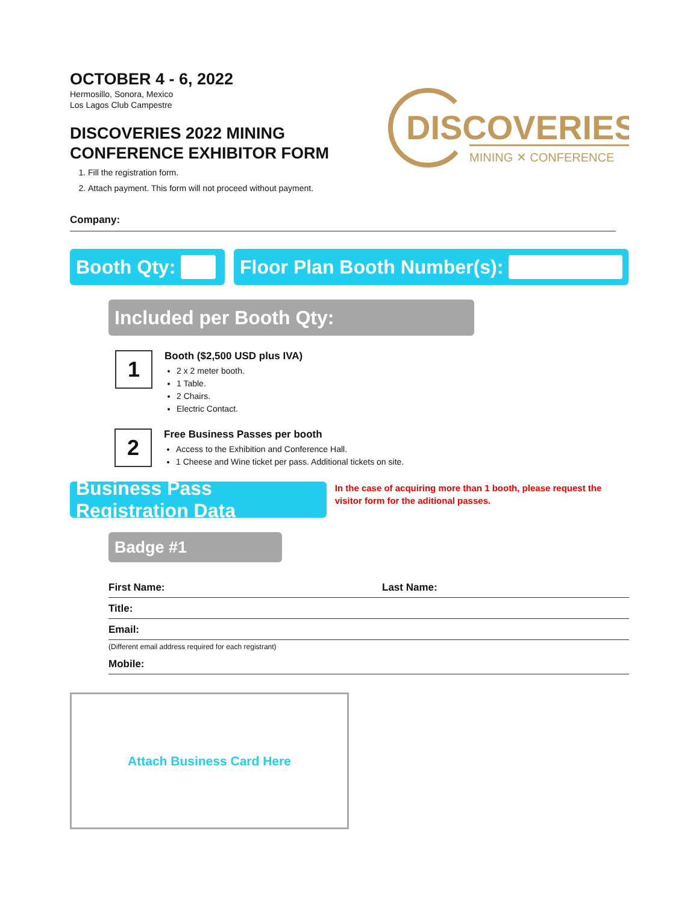OCTOBER 4 - 6, 2022
Hermosillo, Sonora, Mexico
Los Lagos Club Campestre
DISCOVERIES 2022 MINING
CONFERENCE EXHIBITOR FORM
1. Fill the registration form.
2. Attach payment. This form will not proceed without payment.
DISCOVERIES
MINING ✕ CONFERENCE
Company:
Booth Qty: Floor Plan Booth Number(s):
Included per Booth Qty:
1
Booth ($2,500 USD plus IVA)
2 x 2 meter booth.
1 Table.
2 Chairs.
Electric Contact.
2
Free Business Passes per booth
Access to the Exhibition and Conference Hall.
1 Cheese and Wine ticket per pass. Additional tickets on site.
Business Pass Registration Data
In the case of acquiring more than 1 booth, please request the visitor form for the aditional passes.
Badge #1
First Name: Last Name:
Title:
Email:
(Different email address required for each registrant)
Mobile:
Attach Business Card Here